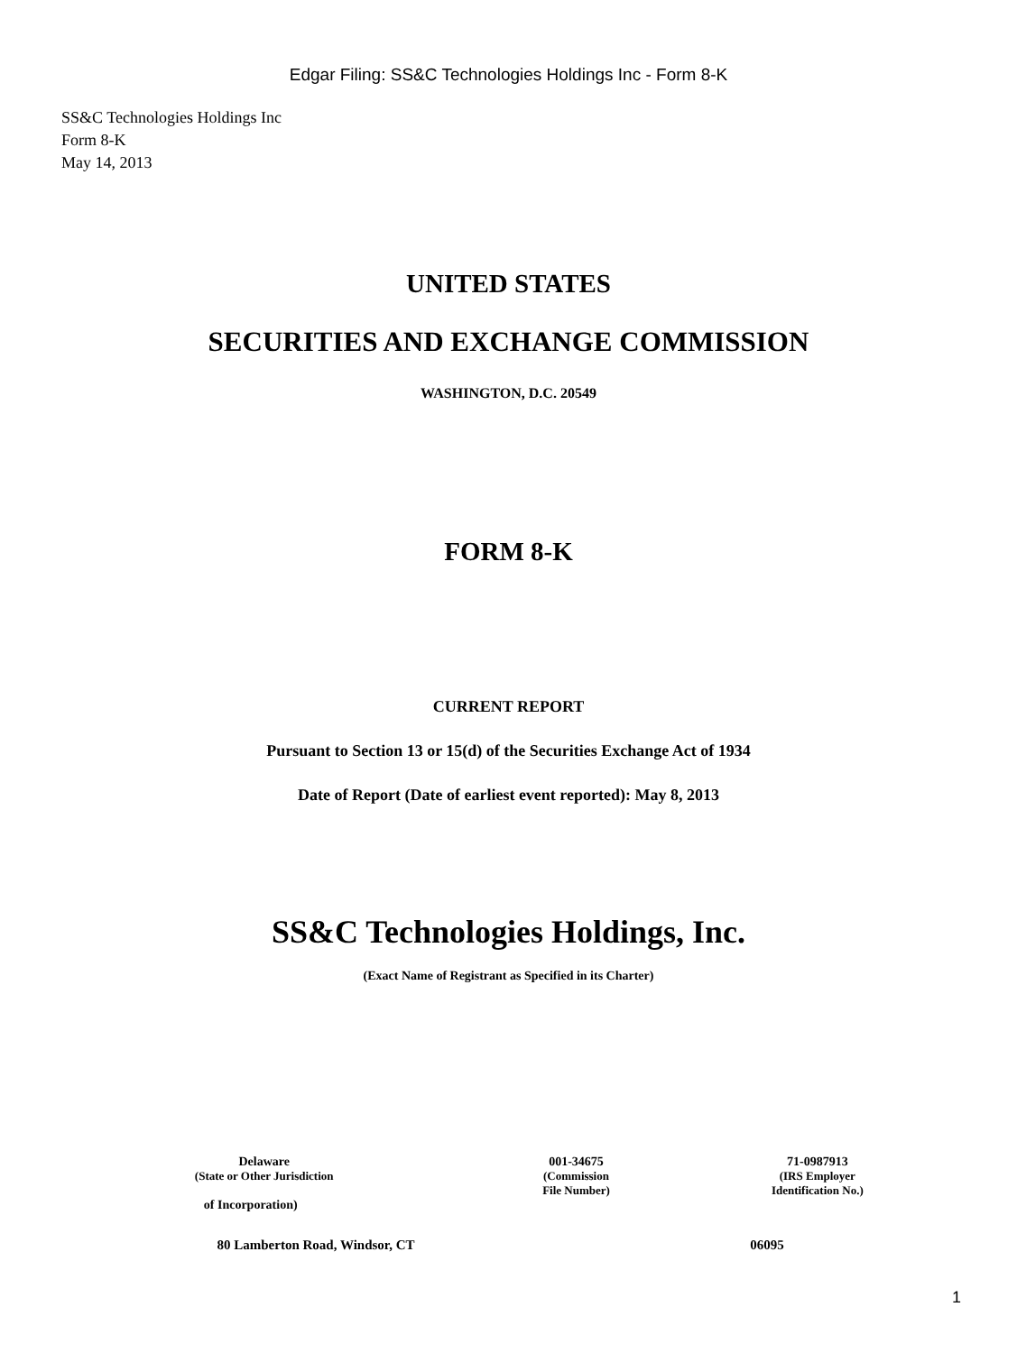Edgar Filing: SS&C Technologies Holdings Inc - Form 8-K
SS&C Technologies Holdings Inc
Form 8-K
May 14, 2013
UNITED STATES
SECURITIES AND EXCHANGE COMMISSION
WASHINGTON, D.C. 20549
FORM 8-K
CURRENT REPORT
Pursuant to Section 13 or 15(d) of the Securities Exchange Act of 1934
Date of Report (Date of earliest event reported): May 8, 2013
SS&C Technologies Holdings, Inc.
(Exact Name of Registrant as Specified in its Charter)
| Delaware (State or Other Jurisdiction of Incorporation) | 001-34675 (Commission File Number) | 71-0987913 (IRS Employer Identification No.) |
| 80 Lamberton Road, Windsor, CT | 06095 |
1